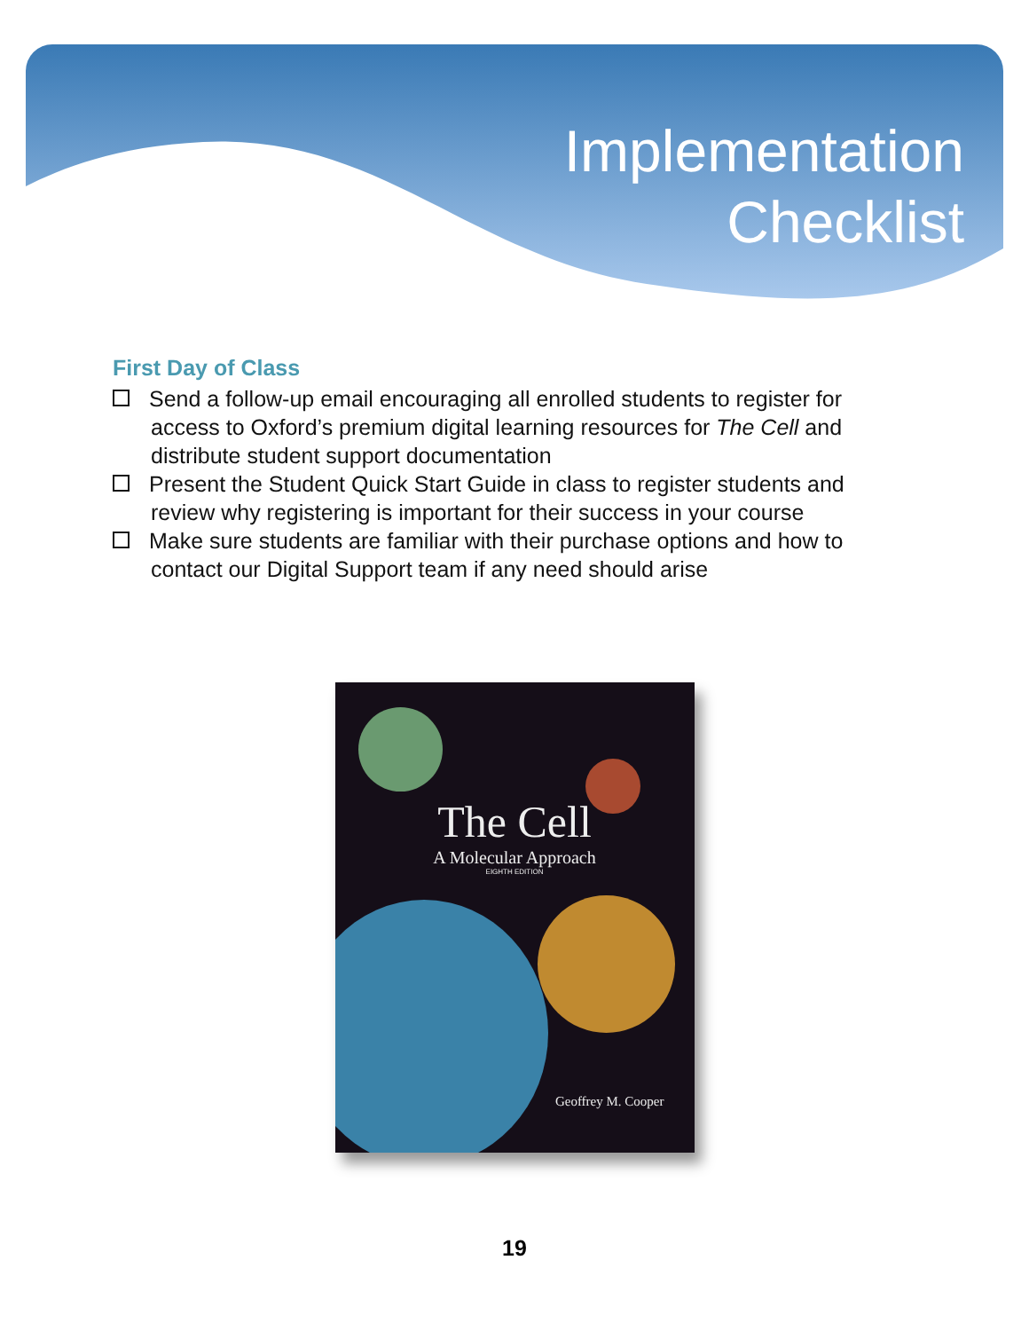Implementation
Checklist
First Day of Class
Send a follow-up email encouraging all enrolled students to register for access to Oxford’s premium digital learning resources for The Cell and distribute student support documentation
Present the Student Quick Start Guide in class to register students and review why registering is important for their success in your course
Make sure students are familiar with their purchase options and how to contact our Digital Support team if any need should arise
The Cell
A Molecular Approach
EIGHTH EDITION
Geoffrey M. Cooper
19